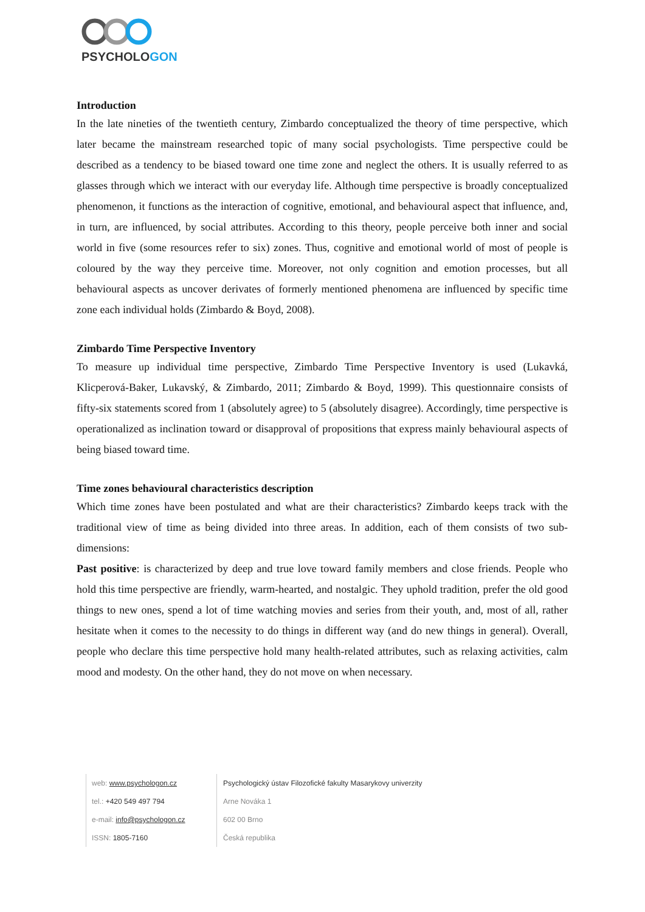PSYCHOLOGON
Introduction
In the late nineties of the twentieth century, Zimbardo conceptualized the theory of time perspective, which later became the mainstream researched topic of many social psychologists. Time perspective could be described as a tendency to be biased toward one time zone and neglect the others. It is usually referred to as glasses through which we interact with our everyday life. Although time perspective is broadly conceptualized phenomenon, it functions as the interaction of cognitive, emotional, and behavioural aspect that influence, and, in turn, are influenced, by social attributes. According to this theory, people perceive both inner and social world in five (some resources refer to six) zones. Thus, cognitive and emotional world of most of people is coloured by the way they perceive time. Moreover, not only cognition and emotion processes, but all behavioural aspects as uncover derivates of formerly mentioned phenomena are influenced by specific time zone each individual holds (Zimbardo & Boyd, 2008).
Zimbardo Time Perspective Inventory
To measure up individual time perspective, Zimbardo Time Perspective Inventory is used (Lukavká, Klicperová-Baker, Lukavský, & Zimbardo, 2011; Zimbardo & Boyd, 1999). This questionnaire consists of fifty-six statements scored from 1 (absolutely agree) to 5 (absolutely disagree). Accordingly, time perspective is operationalized as inclination toward or disapproval of propositions that express mainly behavioural aspects of being biased toward time.
Time zones behavioural characteristics description
Which time zones have been postulated and what are their characteristics? Zimbardo keeps track with the traditional view of time as being divided into three areas. In addition, each of them consists of two sub-dimensions:
Past positive: is characterized by deep and true love toward family members and close friends. People who hold this time perspective are friendly, warm-hearted, and nostalgic. They uphold tradition, prefer the old good things to new ones, spend a lot of time watching movies and series from their youth, and, most of all, rather hesitate when it comes to the necessity to do things in different way (and do new things in general). Overall, people who declare this time perspective hold many health-related attributes, such as relaxing activities, calm mood and modesty. On the other hand, they do not move on when necessary.
web: www.psychologon.cz
tel.: +420 549 497 794
e-mail: info@psychologon.cz
ISSN: 1805-7160
Psychologický ústav Filozofické fakulty Masarykovy univerzity
Arne Nováka 1
602 00 Brno
Česká republika